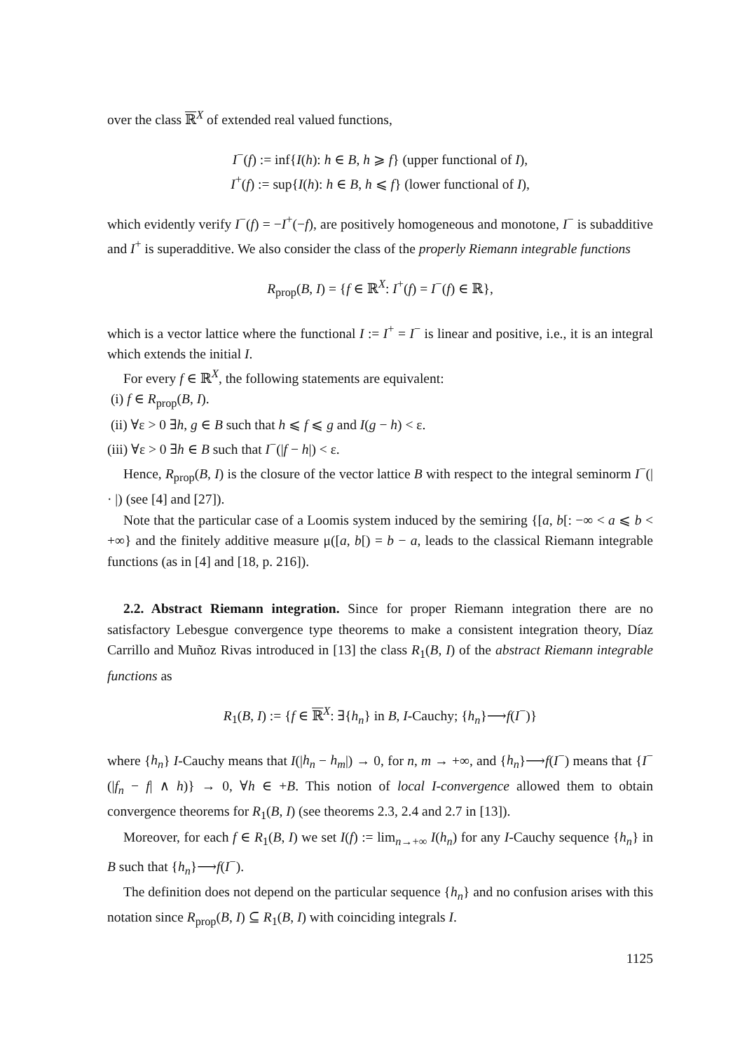over the class ℝ<sup>X</sup> of extended real valued functions,
I<sup>−</sup>(f) := inf{I(h): h ∈ B, h ⩾ f} (upper functional of I),
I<sup>+</sup>(f) := sup{I(h): h ∈ B, h ⩽ f} (lower functional of I),
which evidently verify I<sup>−</sup>(f) = −I<sup>+</sup>(−f), are positively homogeneous and monotone, I<sup>−</sup> is subadditive and I<sup>+</sup> is superadditive. We also consider the class of the properly Riemann integrable functions
R<sub>prop</sub>(B, I) = {f ∈ ℝ<sup>X</sup>: I<sup>+</sup>(f) = I<sup>−</sup>(f) ∈ ℝ},
which is a vector lattice where the functional I := I<sup>+</sup> = I<sup>−</sup> is linear and positive, i.e., it is an integral which extends the initial I.
For every f ∈ ℝ<sup>X</sup>, the following statements are equivalent:
(i) f ∈ R<sub>prop</sub>(B, I).
(ii) ∀ε > 0 ∃h, g ∈ B such that h ⩽ f ⩽ g and I(g − h) < ε.
(iii) ∀ε > 0 ∃h ∈ B such that I<sup>−</sup>(|f − h|) < ε.
Hence, R<sub>prop</sub>(B, I) is the closure of the vector lattice B with respect to the integral seminorm I<sup>−</sup>(| · |) (see [4] and [27]).
Note that the particular case of a Loomis system induced by the semiring {[a, b[: −∞ < a ⩽ b < +∞} and the finitely additive measure μ([a, b[) = b − a, leads to the classical Riemann integrable functions (as in [4] and [18, p. 216]).
2.2. Abstract Riemann integration. Since for proper Riemann integration there are no satisfactory Lebesgue convergence type theorems to make a consistent integration theory, Díaz Carrillo and Muñoz Rivas introduced in [13] the class R<sub>1</sub>(B, I) of the abstract Riemann integrable functions as
R<sub>1</sub>(B, I) := {f ∈ ℝ<sup>X</sup>: ∃{h<sub>n</sub>} in B, I-Cauchy; {h<sub>n</sub>}⟶f(I<sup>−</sup>)}
where {h<sub>n</sub>} I-Cauchy means that I(|h<sub>n</sub> − h<sub>m</sub>|) → 0, for n, m → +∞, and {h<sub>n</sub>}⟶f(I<sup>−</sup>) means that {I<sup>−</sup>(|f<sub>n</sub> − f| ∧ h)} → 0, ∀h ∈ +B. This notion of local I-convergence allowed them to obtain convergence theorems for R<sub>1</sub>(B, I) (see theorems 2.3, 2.4 and 2.7 in [13]).
Moreover, for each f ∈ R<sub>1</sub>(B, I) we set I(f) := lim<sub>n→+∞</sub> I(h<sub>n</sub>) for any I-Cauchy sequence {h<sub>n</sub>} in B such that {h<sub>n</sub>}⟶f(I<sup>−</sup>).
The definition does not depend on the particular sequence {h<sub>n</sub>} and no confusion arises with this notation since R<sub>prop</sub>(B, I) ⊆ R<sub>1</sub>(B, I) with coinciding integrals I.
1125